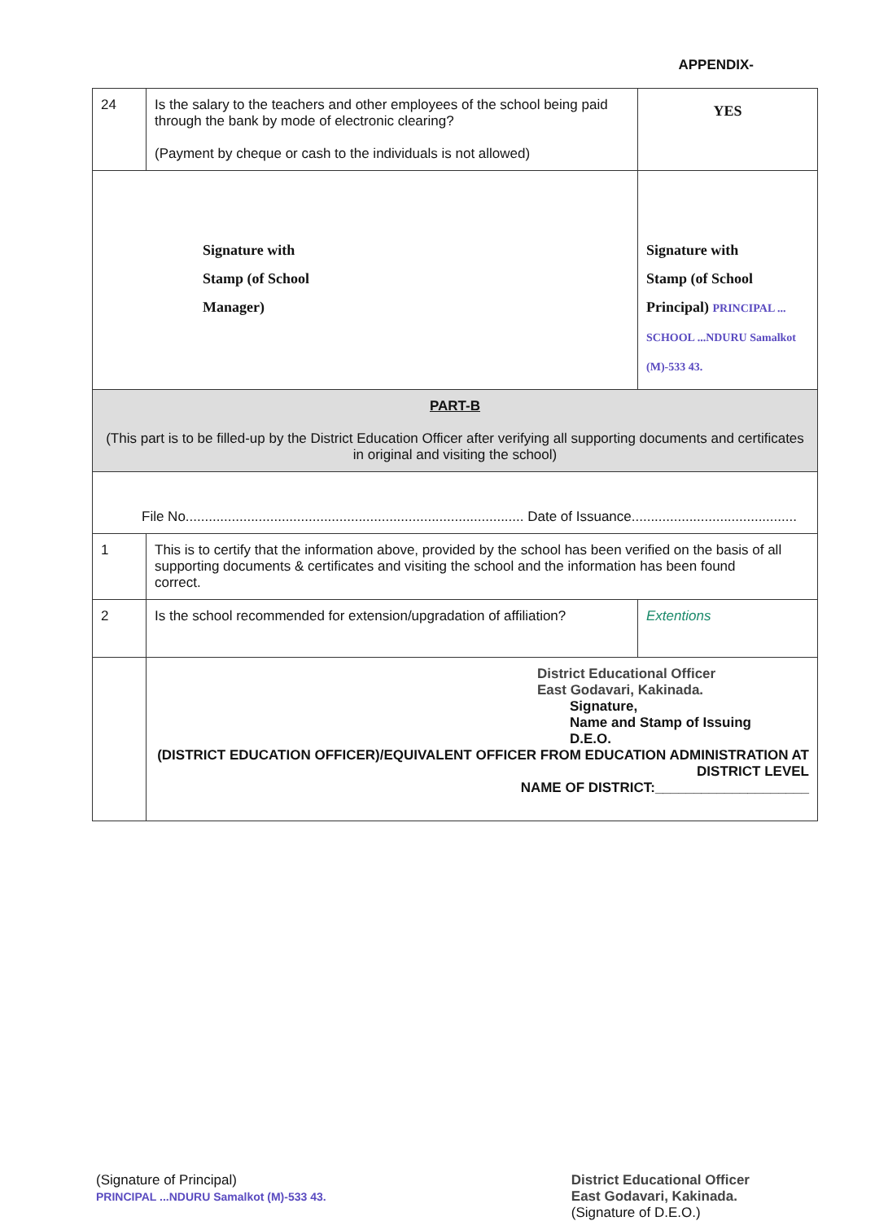APPENDIX-
| 24 | Is the salary to the teachers and other employees of the school being paid through the bank by mode of electronic clearing? (Payment by cheque or cash to the individuals is not allowed) | YES |
| Signature with Stamp (of School Manager) | | Signature with Stamp (of School Principal) PRINCIPAL ... SCHOOL ...NDURU Samalkot (M)-533 43. |
| PART-B (This part is to be filled-up by the District Education Officer after verifying all supporting documents and certificates in original and visiting the school) | | |
| File No........................................................................................ Date of Issuance........................................... | | |
| 1 | This is to certify that the information above, provided by the school has been verified on the basis of all supporting documents & certificates and visiting the school and the information has been found correct. | |
| 2 | Is the school recommended for extension/upgradation of affiliation? | Extentions |
| | District Educational Officer East Godavari, Kakinada. Signature, Name and Stamp of Issuing D.E.O. (DISTRICT EDUCATION OFFICER)/EQUIVALENT OFFICER FROM EDUCATION ADMINISTRATION AT DISTRICT LEVEL NAME OF DISTRICT:____________________ | |
(Signature of Principal)
PRINCIPAL ...NDURU Samalkot (M)-533 43.
District Educational Officer
East Godavari, Kakinada.
(Signature of D.E.O.)